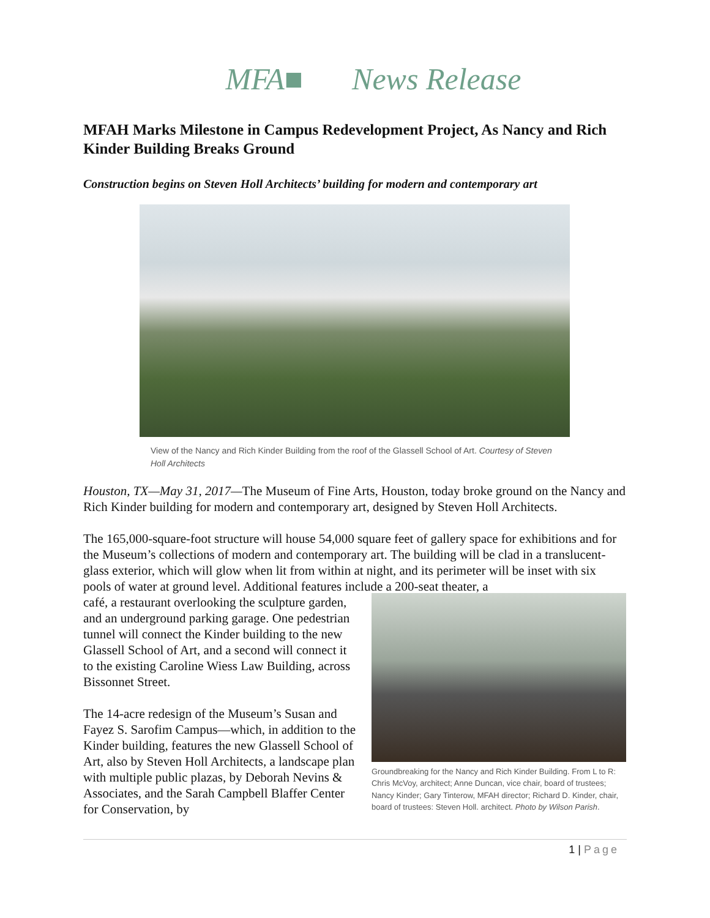MFA■ News Release
MFAH Marks Milestone in Campus Redevelopment Project, As Nancy and Rich Kinder Building Breaks Ground
Construction begins on Steven Holl Architects’ building for modern and contemporary art
View of the Nancy and Rich Kinder Building from the roof of the Glassell School of Art. Courtesy of Steven Holl Architects
Houston, TX—May 31, 2017—The Museum of Fine Arts, Houston, today broke ground on the Nancy and Rich Kinder building for modern and contemporary art, designed by Steven Holl Architects.
The 165,000-square-foot structure will house 54,000 square feet of gallery space for exhibitions and for the Museum’s collections of modern and contemporary art. The building will be clad in a translucent-glass exterior, which will glow when lit from within at night, and its perimeter will be inset with six pools of water at ground level. Additional features include a 200-seat theater, a
café, a restaurant overlooking the sculpture garden, and an underground parking garage. One pedestrian tunnel will connect the Kinder building to the new Glassell School of Art, and a second will connect it to the existing Caroline Wiess Law Building, across Bissonnet Street.
The 14-acre redesign of the Museum’s Susan and Fayez S. Sarofim Campus—which, in addition to the Kinder building, features the new Glassell School of Art, also by Steven Holl Architects, a landscape plan with multiple public plazas, by Deborah Nevins & Associates, and the Sarah Campbell Blaffer Center for Conservation, by
Groundbreaking for the Nancy and Rich Kinder Building. From L to R: Chris McVoy, architect; Anne Duncan, vice chair, board of trustees; Nancy Kinder; Gary Tinterow, MFAH director; Richard D. Kinder, chair, board of trustees: Steven Holl. architect. Photo by Wilson Parish.
1 | Page